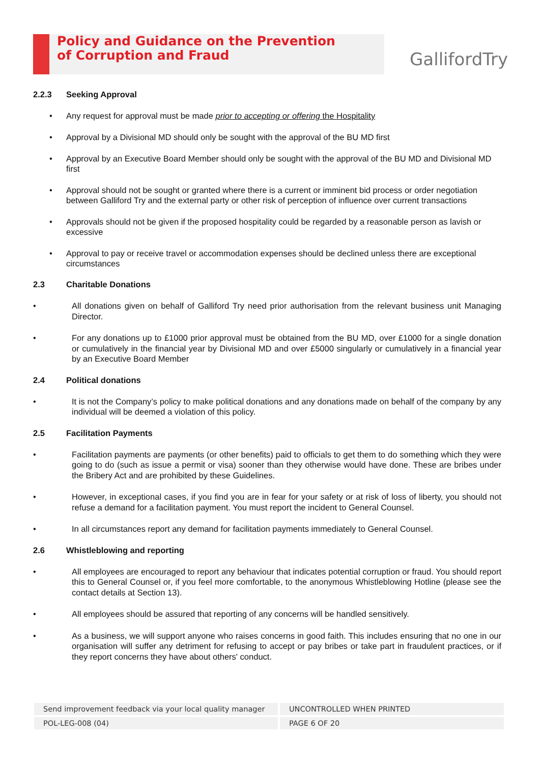Policy and Guidance on the Prevention
of Corruption and Fraud
GallifordTry
2.2.3 Seeking Approval
Any request for approval must be made prior to accepting or offering the Hospitality
Approval by a Divisional MD should only be sought with the approval of the BU MD first
Approval by an Executive Board Member should only be sought with the approval of the BU MD and Divisional MD first
Approval should not be sought or granted where there is a current or imminent bid process or order negotiation between Galliford Try and the external party or other risk of perception of influence over current transactions
Approvals should not be given if the proposed hospitality could be regarded by a reasonable person as lavish or excessive
Approval to pay or receive travel or accommodation expenses should be declined unless there are exceptional circumstances
2.3 Charitable Donations
• All donations given on behalf of Galliford Try need prior authorisation from the relevant business unit Managing Director.
• For any donations up to £1000 prior approval must be obtained from the BU MD, over £1000 for a single donation or cumulatively in the financial year by Divisional MD and over £5000 singularly or cumulatively in a financial year by an Executive Board Member
2.4 Political donations
• It is not the Company’s policy to make political donations and any donations made on behalf of the company by any individual will be deemed a violation of this policy.
2.5 Facilitation Payments
• Facilitation payments are payments (or other benefits) paid to officials to get them to do something which they were going to do (such as issue a permit or visa) sooner than they otherwise would have done. These are bribes under the Bribery Act and are prohibited by these Guidelines.
• However, in exceptional cases, if you find you are in fear for your safety or at risk of loss of liberty, you should not refuse a demand for a facilitation payment. You must report the incident to General Counsel.
• In all circumstances report any demand for facilitation payments immediately to General Counsel.
2.6 Whistleblowing and reporting
• All employees are encouraged to report any behaviour that indicates potential corruption or fraud. You should report this to General Counsel or, if you feel more comfortable, to the anonymous Whistleblowing Hotline (please see the contact details at Section 13).
• All employees should be assured that reporting of any concerns will be handled sensitively.
• As a business, we will support anyone who raises concerns in good faith. This includes ensuring that no one in our organisation will suffer any detriment for refusing to accept or pay bribes or take part in fraudulent practices, or if they report concerns they have about others' conduct.
Send improvement feedback via your local quality manager UNCONTROLLED WHEN PRINTED
POL-LEG-008 (04) PAGE 6 OF 20